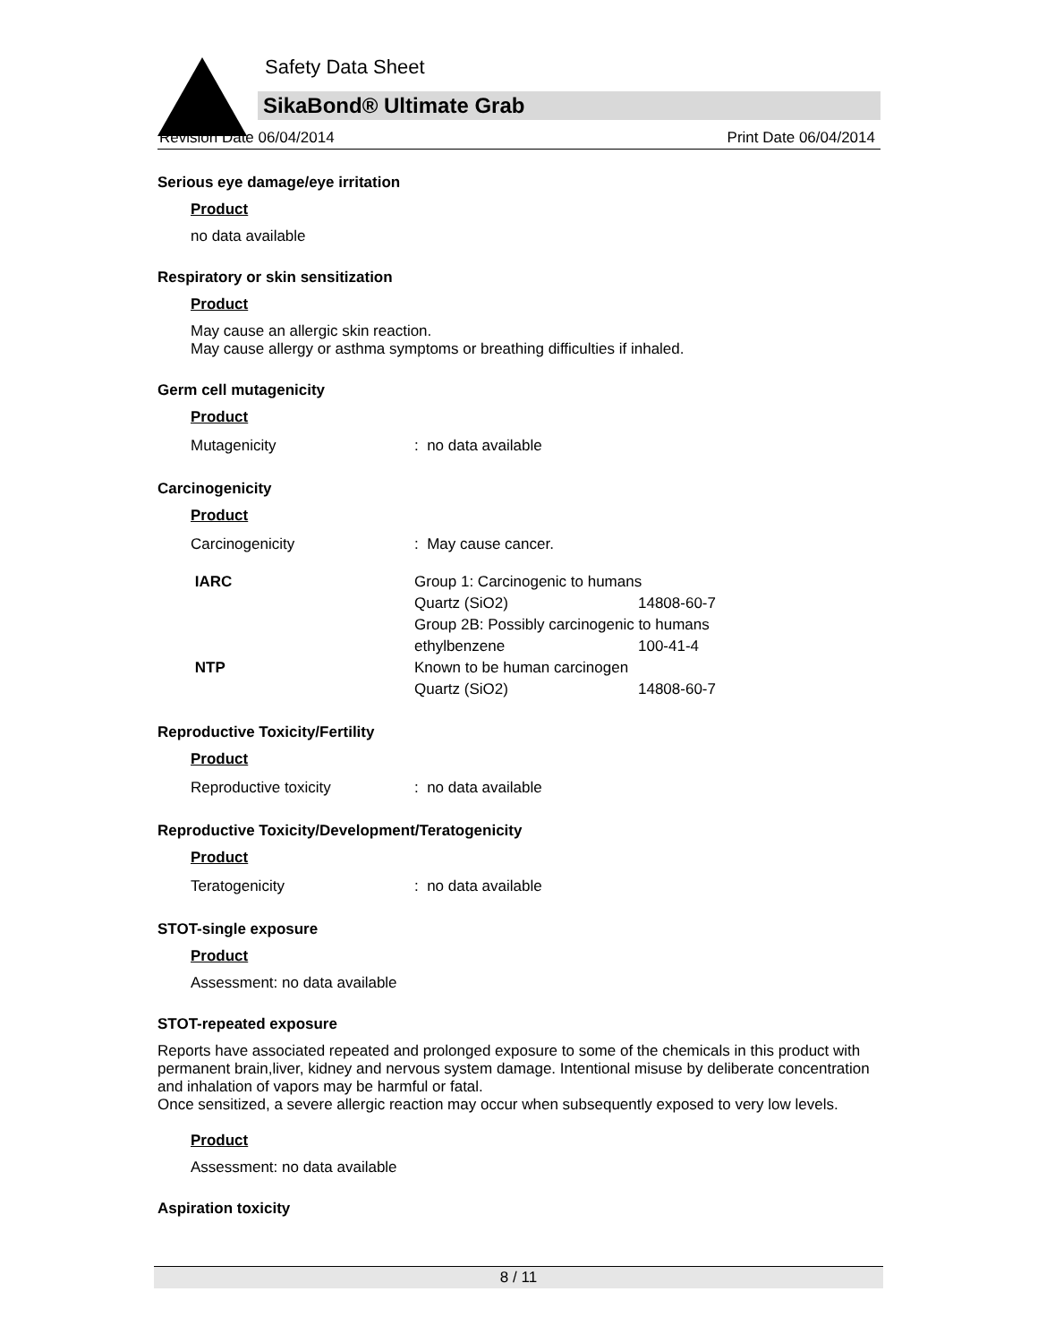Safety Data Sheet
SikaBond® Ultimate Grab
Revision Date 06/04/2014 Print Date 06/04/2014
Serious eye damage/eye irritation
Product
no data available
Respiratory or skin sensitization
Product
May cause an allergic skin reaction.
May cause allergy or asthma symptoms or breathing difficulties if inhaled.
Germ cell mutagenicity
Product
| Mutagenicity | : no data available |
Carcinogenicity
Product
| Carcinogenicity | : May cause cancer. | |
| IARC | Group 1: Carcinogenic to humans | |
| | Quartz (SiO2) | 14808-60-7 |
| | Group 2B: Possibly carcinogenic to humans | |
| | ethylbenzene | 100-41-4 |
| NTP | Known to be human carcinogen | |
| | Quartz (SiO2) | 14808-60-7 |
Reproductive Toxicity/Fertility
Product
| Reproductive toxicity | : no data available |
Reproductive Toxicity/Development/Teratogenicity
Product
| Teratogenicity | : no data available |
STOT-single exposure
Product
Assessment: no data available
STOT-repeated exposure
Reports have associated repeated and prolonged exposure to some of the chemicals in this product with permanent brain,liver, kidney and nervous system damage. Intentional misuse by deliberate concentration and inhalation of vapors may be harmful or fatal.
Once sensitized, a severe allergic reaction may occur when subsequently exposed to very low levels.
Product
Assessment: no data available
Aspiration toxicity
8 / 11